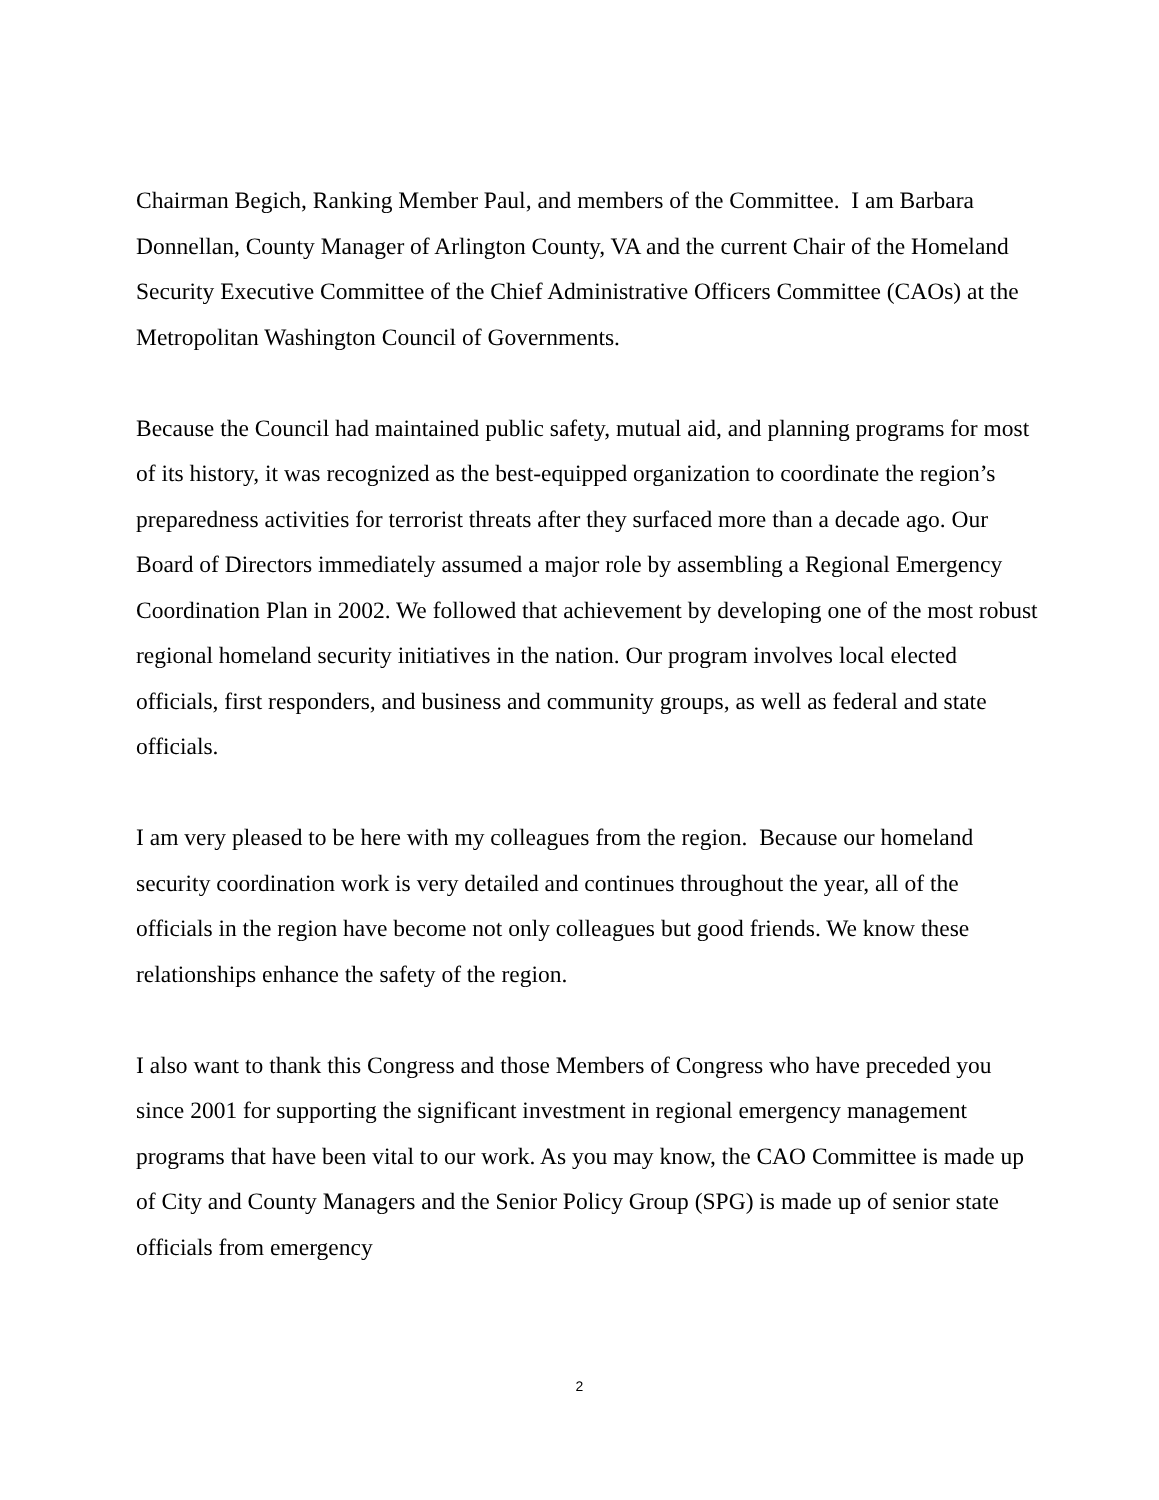Chairman Begich, Ranking Member Paul, and members of the Committee. I am Barbara Donnellan, County Manager of Arlington County, VA and the current Chair of the Homeland Security Executive Committee of the Chief Administrative Officers Committee (CAOs) at the Metropolitan Washington Council of Governments.
Because the Council had maintained public safety, mutual aid, and planning programs for most of its history, it was recognized as the best-equipped organization to coordinate the region’s preparedness activities for terrorist threats after they surfaced more than a decade ago. Our Board of Directors immediately assumed a major role by assembling a Regional Emergency Coordination Plan in 2002. We followed that achievement by developing one of the most robust regional homeland security initiatives in the nation. Our program involves local elected officials, first responders, and business and community groups, as well as federal and state officials.
I am very pleased to be here with my colleagues from the region. Because our homeland security coordination work is very detailed and continues throughout the year, all of the officials in the region have become not only colleagues but good friends. We know these relationships enhance the safety of the region.
I also want to thank this Congress and those Members of Congress who have preceded you since 2001 for supporting the significant investment in regional emergency management programs that have been vital to our work. As you may know, the CAO Committee is made up of City and County Managers and the Senior Policy Group (SPG) is made up of senior state officials from emergency
2